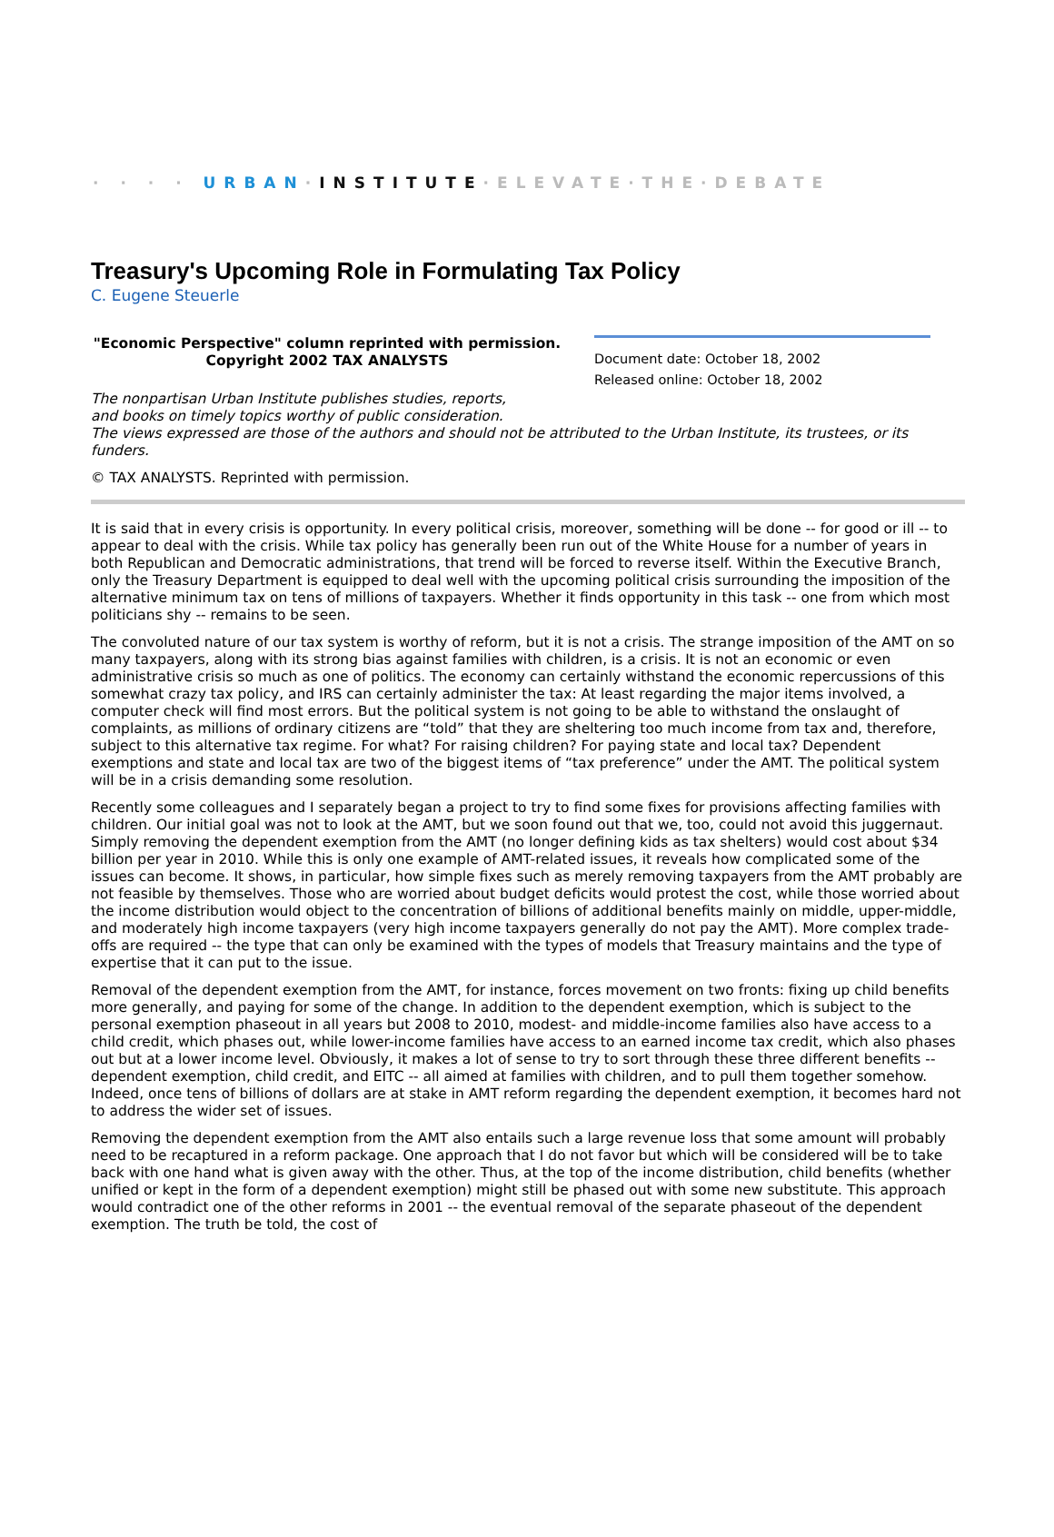· · · · URBAN·INSTITUTE·ELEVATE·THE·DEBATE
Treasury's Upcoming Role in Formulating Tax Policy
C. Eugene Steuerle
"Economic Perspective" column reprinted with permission.
Copyright 2002 TAX ANALYSTS
Document date: October 18, 2002
Released online: October 18, 2002
The nonpartisan Urban Institute publishes studies, reports,
and books on timely topics worthy of public consideration.
The views expressed are those of the authors and should not be attributed to the Urban Institute, its trustees, or its funders.
© TAX ANALYSTS. Reprinted with permission.
It is said that in every crisis is opportunity. In every political crisis, moreover, something will be done -- for good or ill -- to appear to deal with the crisis. While tax policy has generally been run out of the White House for a number of years in both Republican and Democratic administrations, that trend will be forced to reverse itself. Within the Executive Branch, only the Treasury Department is equipped to deal well with the upcoming political crisis surrounding the imposition of the alternative minimum tax on tens of millions of taxpayers. Whether it finds opportunity in this task -- one from which most politicians shy -- remains to be seen.
The convoluted nature of our tax system is worthy of reform, but it is not a crisis. The strange imposition of the AMT on so many taxpayers, along with its strong bias against families with children, is a crisis. It is not an economic or even administrative crisis so much as one of politics. The economy can certainly withstand the economic repercussions of this somewhat crazy tax policy, and IRS can certainly administer the tax: At least regarding the major items involved, a computer check will find most errors. But the political system is not going to be able to withstand the onslaught of complaints, as millions of ordinary citizens are “told” that they are sheltering too much income from tax and, therefore, subject to this alternative tax regime. For what? For raising children? For paying state and local tax? Dependent exemptions and state and local tax are two of the biggest items of “tax preference” under the AMT. The political system will be in a crisis demanding some resolution.
Recently some colleagues and I separately began a project to try to find some fixes for provisions affecting families with children. Our initial goal was not to look at the AMT, but we soon found out that we, too, could not avoid this juggernaut. Simply removing the dependent exemption from the AMT (no longer defining kids as tax shelters) would cost about $34 billion per year in 2010. While this is only one example of AMT-related issues, it reveals how complicated some of the issues can become. It shows, in particular, how simple fixes such as merely removing taxpayers from the AMT probably are not feasible by themselves. Those who are worried about budget deficits would protest the cost, while those worried about the income distribution would object to the concentration of billions of additional benefits mainly on middle, upper-middle, and moderately high income taxpayers (very high income taxpayers generally do not pay the AMT). More complex trade-offs are required -- the type that can only be examined with the types of models that Treasury maintains and the type of expertise that it can put to the issue.
Removal of the dependent exemption from the AMT, for instance, forces movement on two fronts: fixing up child benefits more generally, and paying for some of the change. In addition to the dependent exemption, which is subject to the personal exemption phaseout in all years but 2008 to 2010, modest- and middle-income families also have access to a child credit, which phases out, while lower-income families have access to an earned income tax credit, which also phases out but at a lower income level. Obviously, it makes a lot of sense to try to sort through these three different benefits -- dependent exemption, child credit, and EITC -- all aimed at families with children, and to pull them together somehow. Indeed, once tens of billions of dollars are at stake in AMT reform regarding the dependent exemption, it becomes hard not to address the wider set of issues.
Removing the dependent exemption from the AMT also entails such a large revenue loss that some amount will probably need to be recaptured in a reform package. One approach that I do not favor but which will be considered will be to take back with one hand what is given away with the other. Thus, at the top of the income distribution, child benefits (whether unified or kept in the form of a dependent exemption) might still be phased out with some new substitute. This approach would contradict one of the other reforms in 2001 -- the eventual removal of the separate phaseout of the dependent exemption. The truth be told, the cost of